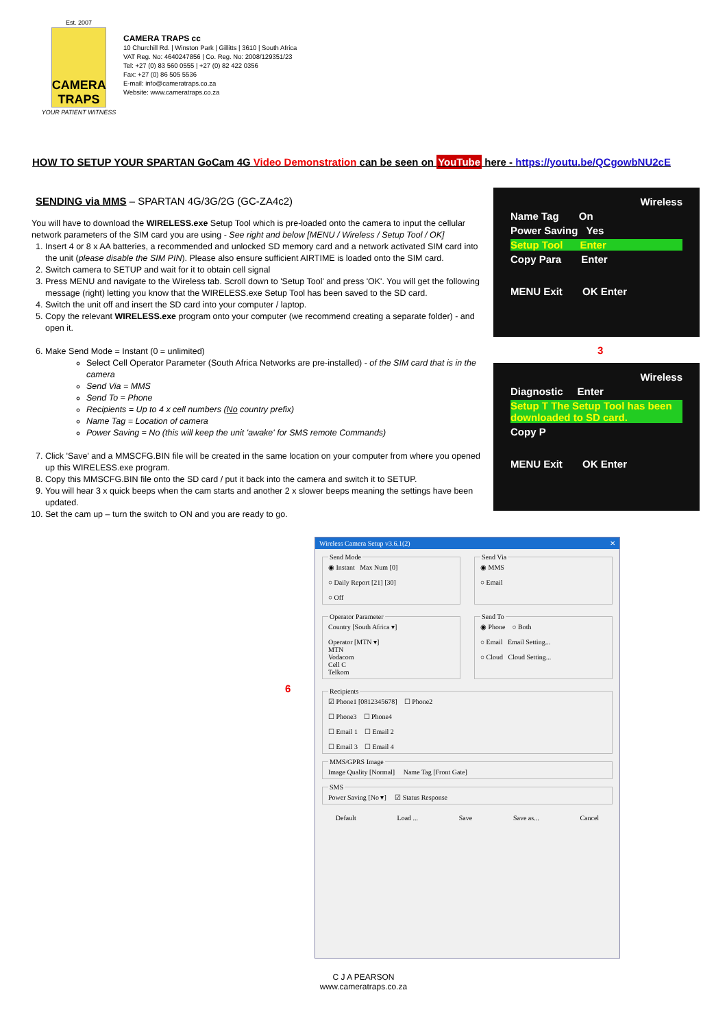Est. 2007
CAMERA TRAPS
YOUR PATIENT WITNESS
CAMERA TRAPS cc
10 Churchill Rd. | Winston Park | Gillitts | 3610 | South Africa
VAT Reg. No: 4640247856 | Co. Reg. No: 2008/129351/23
Tel: +27 (0) 83 560 0555 | +27 (0) 82 422 0356
Fax: +27 (0) 86 505 5536
E-mail: info@cameratraps.co.za
Website: www.cameratraps.co.za
HOW TO SETUP YOUR SPARTAN GoCam 4G Video Demonstration can be seen on YouTube here - https://youtu.be/QCgowbNU2cE
SENDING via MMS – SPARTAN 4G/3G/2G (GC-ZA4c2)
You will have to download the WIRELESS.exe Setup Tool which is pre-loaded onto the camera to input the cellular network parameters of the SIM card you are using - See right and below [MENU / Wireless / Setup Tool / OK]
1. Insert 4 or 8 x AA batteries, a recommended and unlocked SD memory card and a network activated SIM card into the unit (please disable the SIM PIN). Please also ensure sufficient AIRTIME is loaded onto the SIM card.
2. Switch camera to SETUP and wait for it to obtain cell signal
3. Press MENU and navigate to the Wireless tab. Scroll down to 'Setup Tool' and press 'OK'. You will get the following message (right) letting you know that the WIRELESS.exe Setup Tool has been saved to the SD card.
4. Switch the unit off and insert the SD card into your computer / laptop.
5. Copy the relevant WIRELESS.exe program onto your computer (we recommend creating a separate folder) - and open it.
6. Make Send Mode = Instant (0 = unlimited)
Select Cell Operator Parameter (South Africa Networks are pre-installed) - of the SIM card that is in the camera
Send Via = MMS
Send To = Phone
Recipients = Up to 4 x cell numbers (No country prefix)
Name Tag = Location of camera
Power Saving = No (this will keep the unit 'awake' for SMS remote Commands)
7. Click 'Save' and a MMSCFG.BIN file will be created in the same location on your computer from where you opened up this WIRELESS.exe program.
8. Copy this MMSCFG.BIN file onto the SD card / put it back into the camera and switch it to SETUP.
9. You will hear 3 x quick beeps when the cam starts and another 2 x slower beeps meaning the settings have been updated.
10. Set the cam up – turn the switch to ON and you are ready to go.
Wireless
Name Tag On
Power Saving Yes
Setup Tool Enter
Copy Para Enter
MENU Exit OK Enter
3
Wireless
Diagnostic Enter
Setup T The Setup Tool has been downloaded to SD card.
Copy P
MENU Exit OK Enter
6
Wireless Camera Setup v3.6.1(2) ✕
Send Mode◉ Instant Max Num [0]
○ Daily Report [21] [30]
○ Off Send Via◉ MMS
○ Email
Operator ParameterCountry [South Africa ▾]
Operator [MTN ▾]
MTN
Vodacom
Cell C
Telkom Send To◉ Phone ○ Both
○ Email Email Setting...
○ Cloud Cloud Setting...
Recipients☑ Phone1 [0812345678] ☐ Phone2
☐ Phone3 ☐ Phone4
☐ Email 1 ☐ Email 2
☐ Email 3 ☐ Email 4 MMS/GPRS ImageImage Quality [Normal] Name Tag [Front Gate] SMSPower Saving [No ▾] ☑ Status Response
Default Load ... Save Save as... Cancel
C J A PEARSON
www.cameratraps.co.za